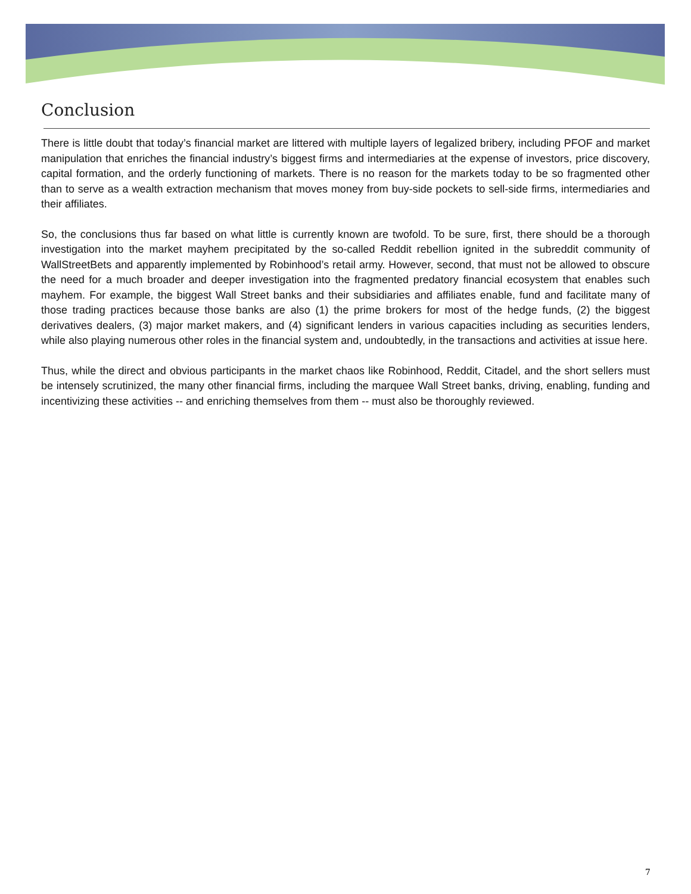Conclusion
There is little doubt that today’s financial market are littered with multiple layers of legalized bribery, including PFOF and market manipulation that enriches the financial industry’s biggest firms and intermediaries at the expense of investors, price discovery, capital formation, and the orderly functioning of markets. There is no reason for the markets today to be so fragmented other than to serve as a wealth extraction mechanism that moves money from buy-side pockets to sell-side firms, intermediaries and their affiliates.
So, the conclusions thus far based on what little is currently known are twofold. To be sure, first, there should be a thorough investigation into the market mayhem precipitated by the so-called Reddit rebellion ignited in the subreddit community of WallStreetBets and apparently implemented by Robinhood’s retail army. However, second, that must not be allowed to obscure the need for a much broader and deeper investigation into the fragmented predatory financial ecosystem that enables such mayhem. For example, the biggest Wall Street banks and their subsidiaries and affiliates enable, fund and facilitate many of those trading practices because those banks are also (1) the prime brokers for most of the hedge funds, (2) the biggest derivatives dealers, (3) major market makers, and (4) significant lenders in various capacities including as securities lenders, while also playing numerous other roles in the financial system and, undoubtedly, in the transactions and activities at issue here.
Thus, while the direct and obvious participants in the market chaos like Robinhood, Reddit, Citadel, and the short sellers must be intensely scrutinized, the many other financial firms, including the marquee Wall Street banks, driving, enabling, funding and incentivizing these activities -- and enriching themselves from them -- must also be thoroughly reviewed.
7